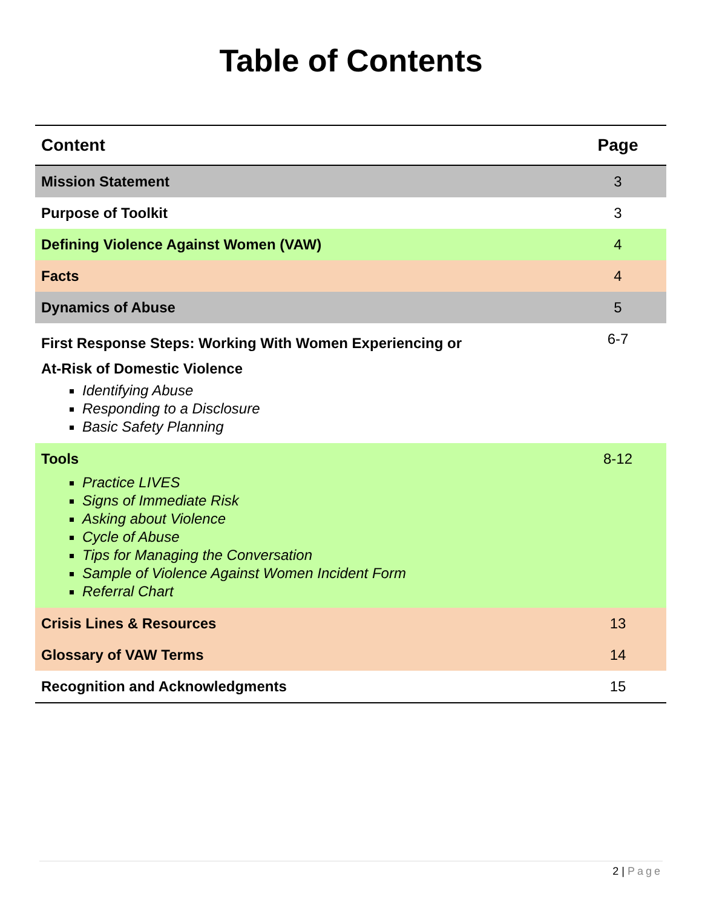Table of Contents
| Content | Page |
| --- | --- |
| Mission Statement | 3 |
| Purpose of Toolkit | 3 |
| Defining Violence Against Women (VAW) | 4 |
| Facts | 4 |
| Dynamics of Abuse | 5 |
| First Response Steps: Working With Women Experiencing or At-Risk of Domestic Violence Identifying Abuse Responding to a Disclosure Basic Safety Planning | 6-7 |
| Tools Practice LIVES Signs of Immediate Risk Asking about Violence Cycle of Abuse Tips for Managing the Conversation Sample of Violence Against Women Incident Form Referral Chart | 8-12 |
| Crisis Lines & Resources | 13 |
| Glossary of VAW Terms | 14 |
| Recognition and Acknowledgments | 15 |
2 | Page